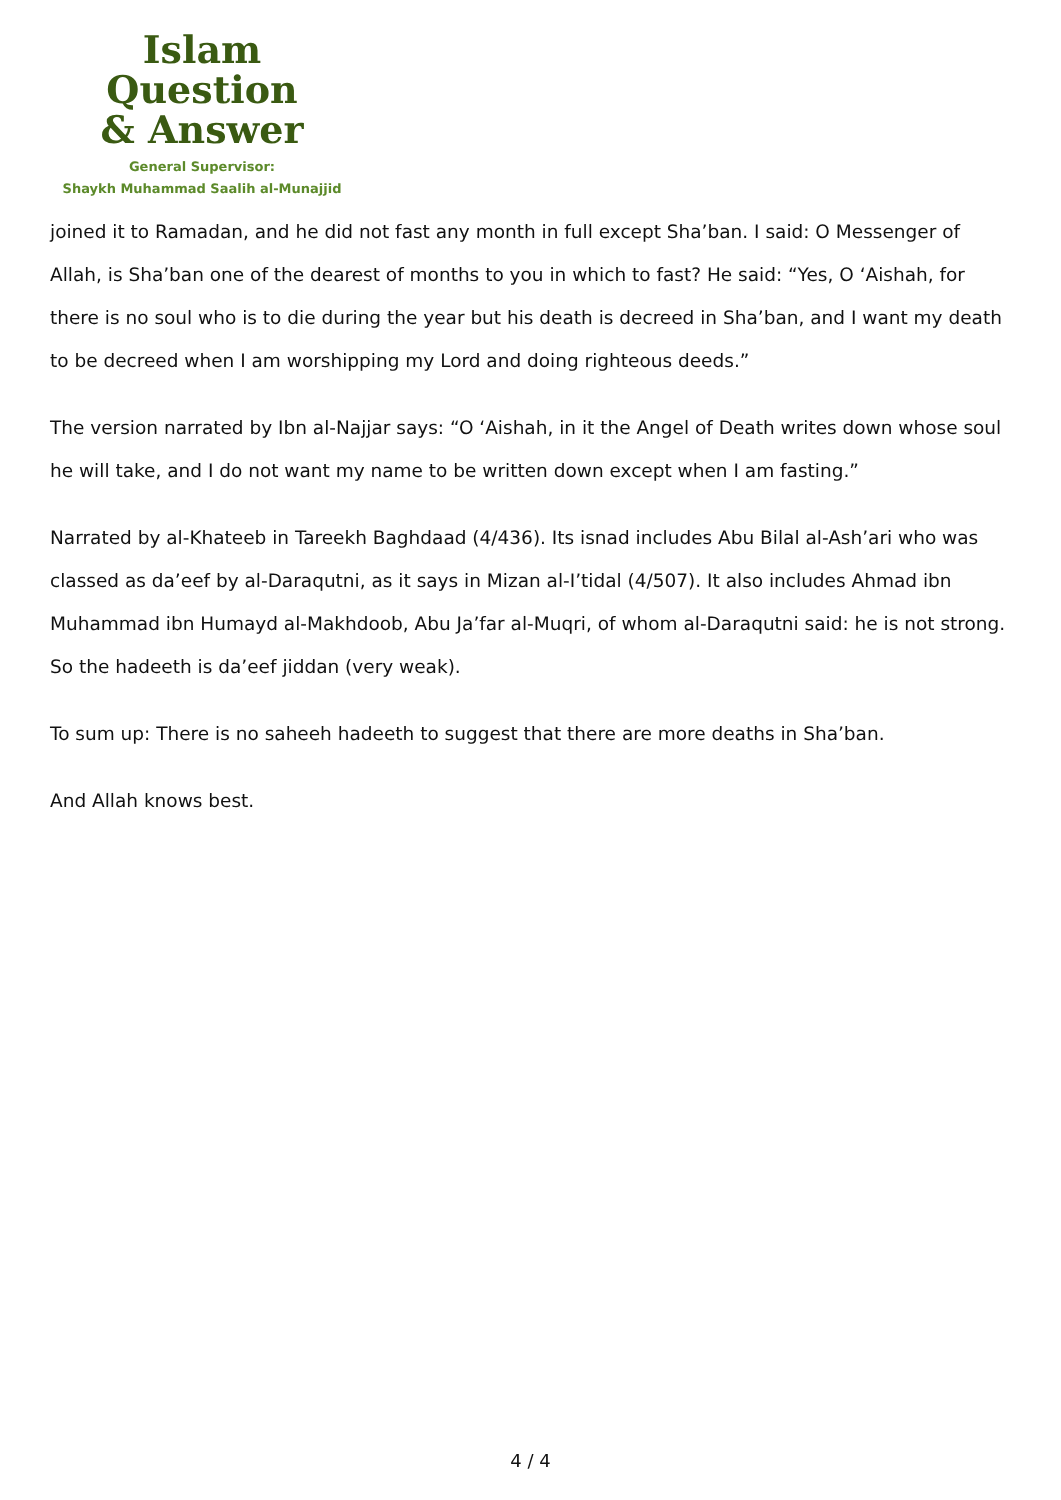Islam Question
& Answer
General Supervisor:
Shaykh Muhammad Saalih al-Munajjid
joined it to Ramadan, and he did not fast any month in full except Sha’ban. I said: O Messenger of Allah, is Sha’ban one of the dearest of months to you in which to fast? He said: “Yes, O ‘Aishah, for there is no soul who is to die during the year but his death is decreed in Sha’ban, and I want my death to be decreed when I am worshipping my Lord and doing righteous deeds.”
The version narrated by Ibn al-Najjar says: “O ‘Aishah, in it the Angel of Death writes down whose soul he will take, and I do not want my name to be written down except when I am fasting.”
Narrated by al-Khateeb in Tareekh Baghdaad (4/436). Its isnad includes Abu Bilal al-Ash’ari who was classed as da’eef by al-Daraqutni, as it says in Mizan al-I’tidal (4/507). It also includes Ahmad ibn Muhammad ibn Humayd al-Makhdoob, Abu Ja’far al-Muqri, of whom al-Daraqutni said: he is not strong. So the hadeeth is da’eef jiddan (very weak).
To sum up: There is no saheeh hadeeth to suggest that there are more deaths in Sha’ban.
And Allah knows best.
4 / 4